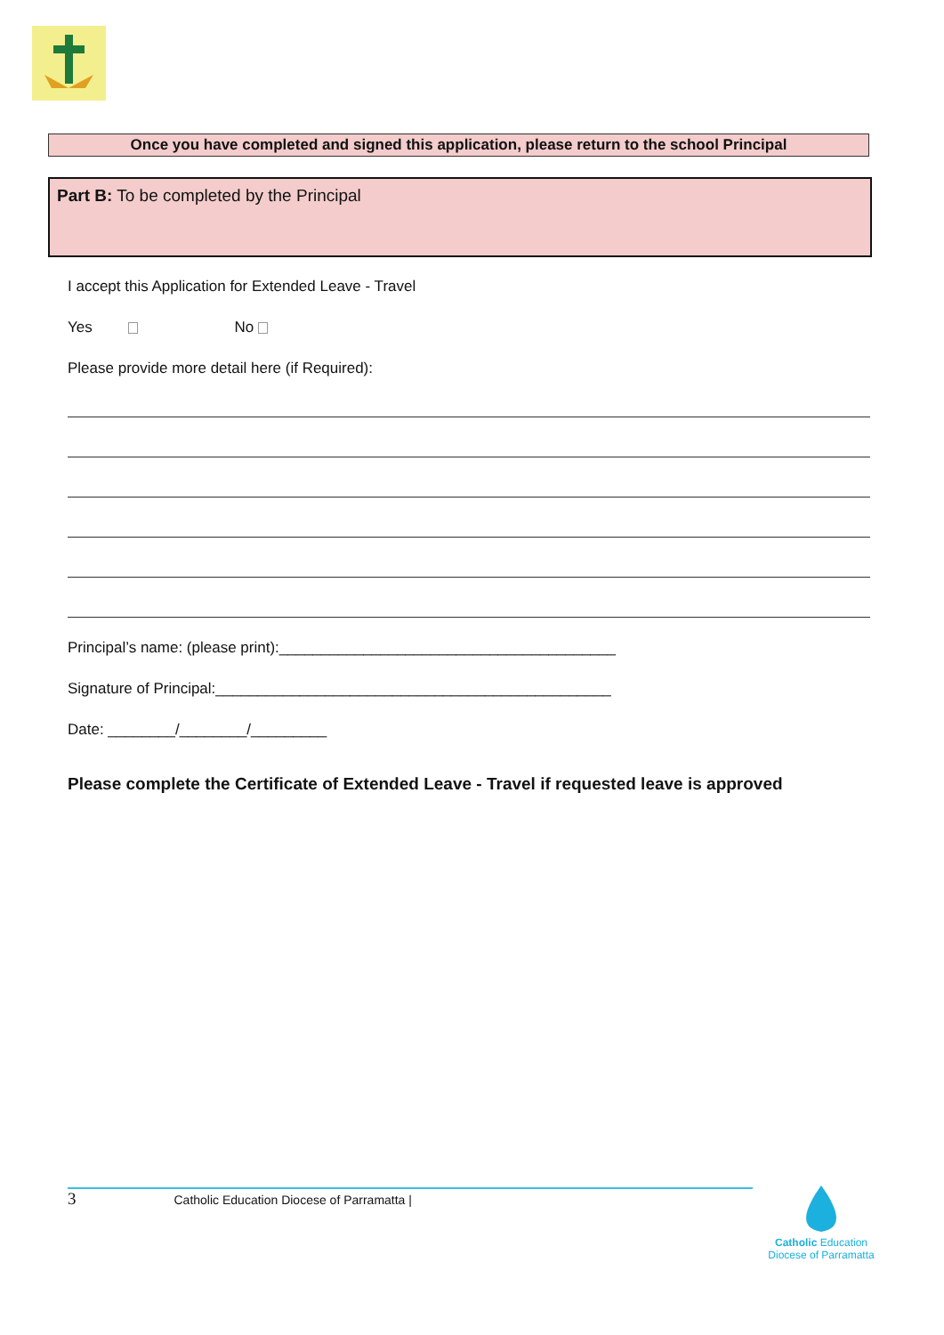Once you have completed and signed this application, please return to the school Principal
Part B: To be completed by the Principal
I accept this Application for Extended Leave - Travel
Yes No
Please provide more detail here (if Required):
Principal’s name: (please print):________________________________________
Signature of Principal:_______________________________________________
Date: ________/________/_________
Please complete the Certificate of Extended Leave - Travel if requested leave is approved
3 Catholic Education Diocese of Parramatta |
Catholic Education
Diocese of Parramatta